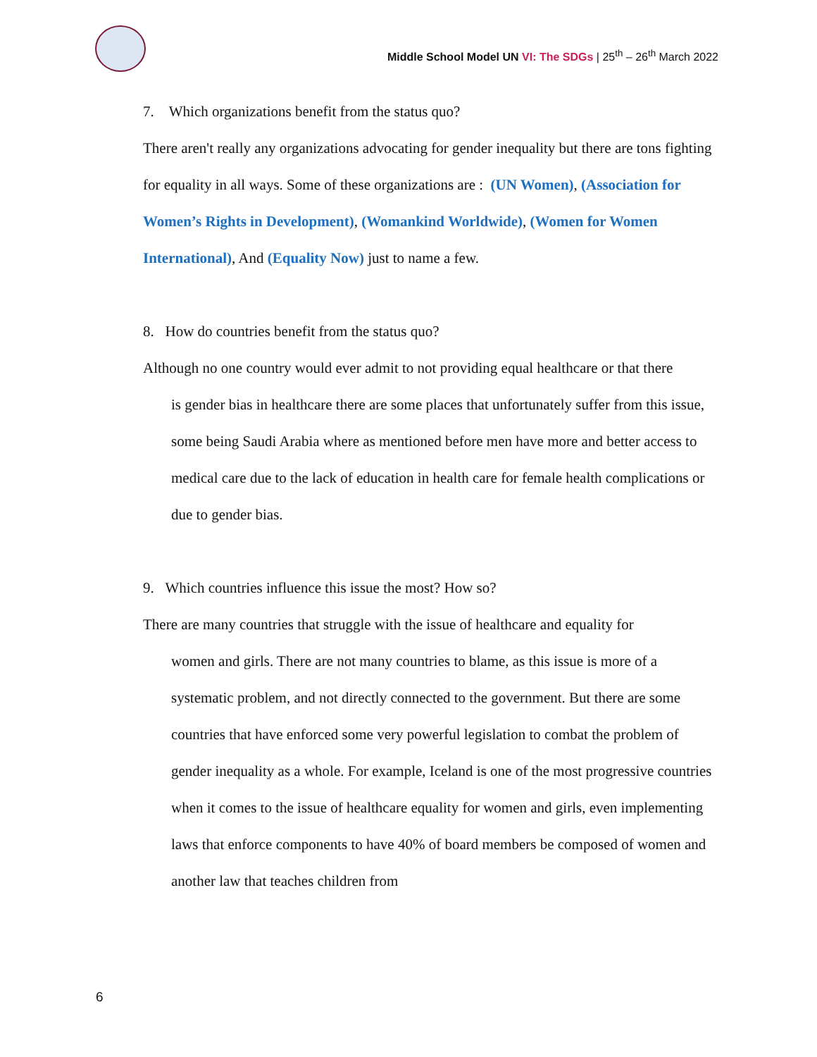Middle School Model UN VI: The SDGs | 25<sup>th</sup> – 26<sup>th</sup> March 2022
7. Which organizations benefit from the status quo?
There aren't really any organizations advocating for gender inequality but there are tons fighting for equality in all ways. Some of these organizations are : (UN Women), (Association for Women’s Rights in Development), (Womankind Worldwide), (Women for Women International), And (Equality Now) just to name a few.
8. How do countries benefit from the status quo?
Although no one country would ever admit to not providing equal healthcare or that there
is gender bias in healthcare there are some places that unfortunately suffer from this issue, some being Saudi Arabia where as mentioned before men have more and better access to medical care due to the lack of education in health care for female health complications or due to gender bias.
9. Which countries influence this issue the most? How so?
There are many countries that struggle with the issue of healthcare and equality for
women and girls. There are not many countries to blame, as this issue is more of a systematic problem, and not directly connected to the government. But there are some countries that have enforced some very powerful legislation to combat the problem of gender inequality as a whole. For example, Iceland is one of the most progressive countries when it comes to the issue of healthcare equality for women and girls, even implementing laws that enforce components to have 40% of board members be composed of women and another law that teaches children from
6